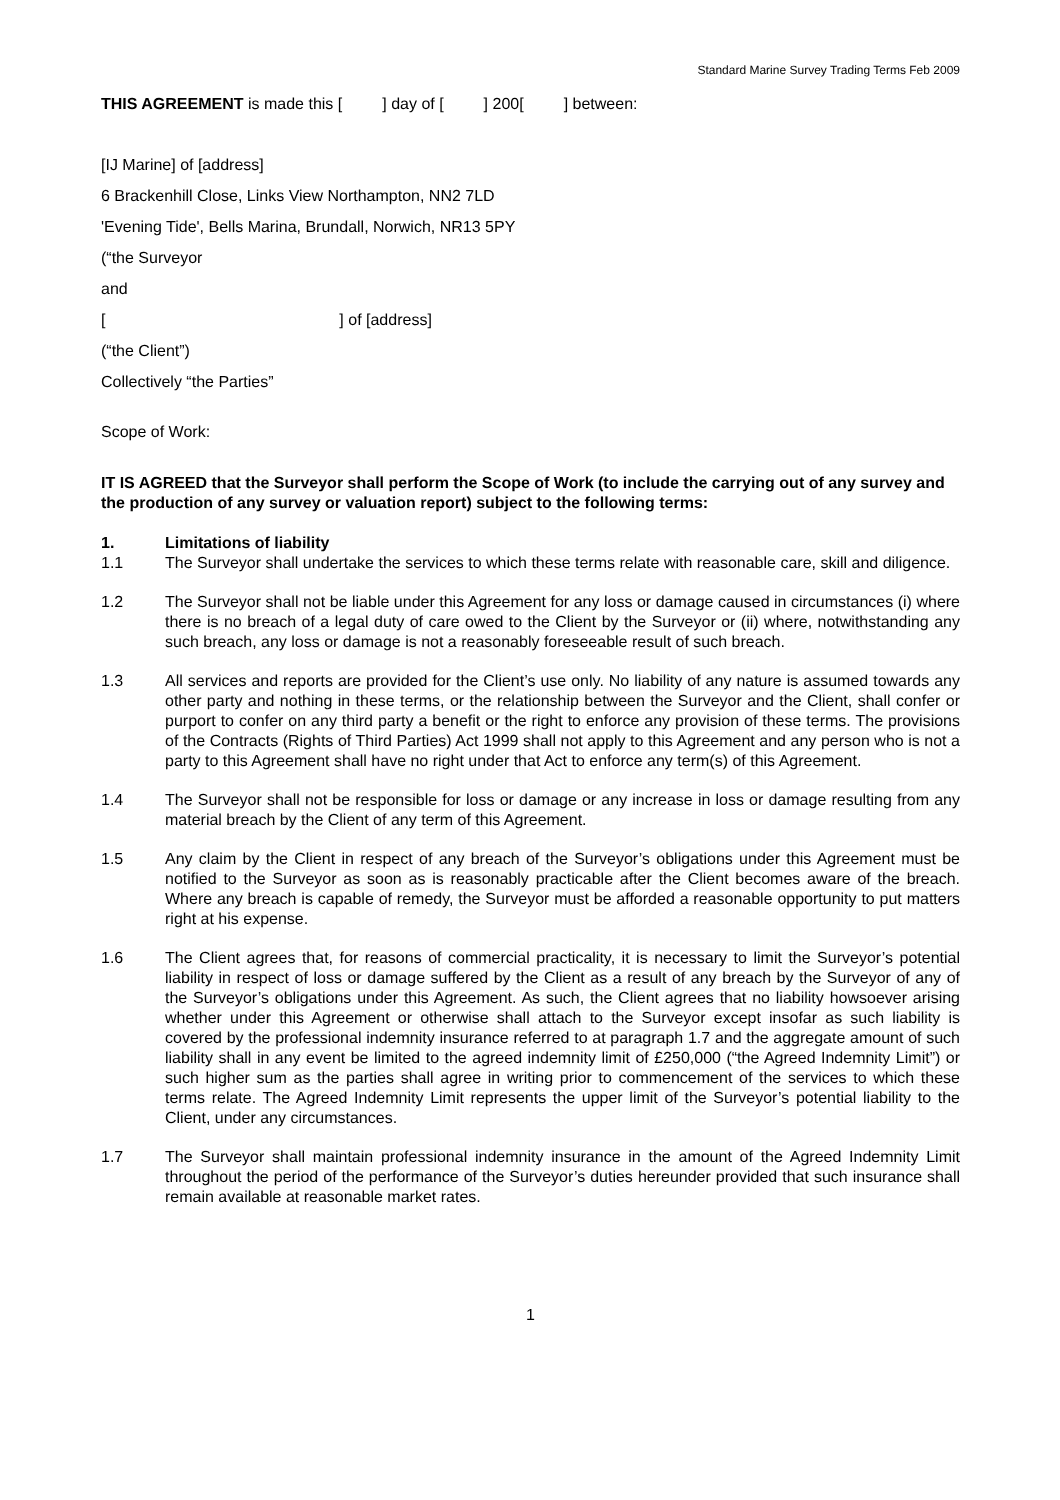Standard Marine Survey Trading Terms Feb 2009
THIS AGREEMENT is made this [ ] day of [ ] 200[ ] between:
[IJ Marine] of [address]
6 Brackenhill Close, Links View Northampton, NN2 7LD
'Evening Tide', Bells Marina, Brundall, Norwich, NR13 5PY
(“the Surveyor
and
[ ] of [address]
(“the Client”)
Collectively “the Parties”
Scope of Work:
IT IS AGREED that the Surveyor shall perform the Scope of Work (to include the carrying out of any survey and the production of any survey or valuation report) subject to the following terms:
1. Limitations of liability
1.1 The Surveyor shall undertake the services to which these terms relate with reasonable care, skill and diligence.
1.2 The Surveyor shall not be liable under this Agreement for any loss or damage caused in circumstances (i) where there is no breach of a legal duty of care owed to the Client by the Surveyor or (ii) where, notwithstanding any such breach, any loss or damage is not a reasonably foreseeable result of such breach.
1.3 All services and reports are provided for the Client’s use only. No liability of any nature is assumed towards any other party and nothing in these terms, or the relationship between the Surveyor and the Client, shall confer or purport to confer on any third party a benefit or the right to enforce any provision of these terms. The provisions of the Contracts (Rights of Third Parties) Act 1999 shall not apply to this Agreement and any person who is not a party to this Agreement shall have no right under that Act to enforce any term(s) of this Agreement.
1.4 The Surveyor shall not be responsible for loss or damage or any increase in loss or damage resulting from any material breach by the Client of any term of this Agreement.
1.5 Any claim by the Client in respect of any breach of the Surveyor’s obligations under this Agreement must be notified to the Surveyor as soon as is reasonably practicable after the Client becomes aware of the breach. Where any breach is capable of remedy, the Surveyor must be afforded a reasonable opportunity to put matters right at his expense.
1.6 The Client agrees that, for reasons of commercial practicality, it is necessary to limit the Surveyor’s potential liability in respect of loss or damage suffered by the Client as a result of any breach by the Surveyor of any of the Surveyor’s obligations under this Agreement. As such, the Client agrees that no liability howsoever arising whether under this Agreement or otherwise shall attach to the Surveyor except insofar as such liability is covered by the professional indemnity insurance referred to at paragraph 1.7 and the aggregate amount of such liability shall in any event be limited to the agreed indemnity limit of £250,000 (“the Agreed Indemnity Limit”) or such higher sum as the parties shall agree in writing prior to commencement of the services to which these terms relate. The Agreed Indemnity Limit represents the upper limit of the Surveyor’s potential liability to the Client, under any circumstances.
1.7 The Surveyor shall maintain professional indemnity insurance in the amount of the Agreed Indemnity Limit throughout the period of the performance of the Surveyor’s duties hereunder provided that such insurance shall remain available at reasonable market rates.
1